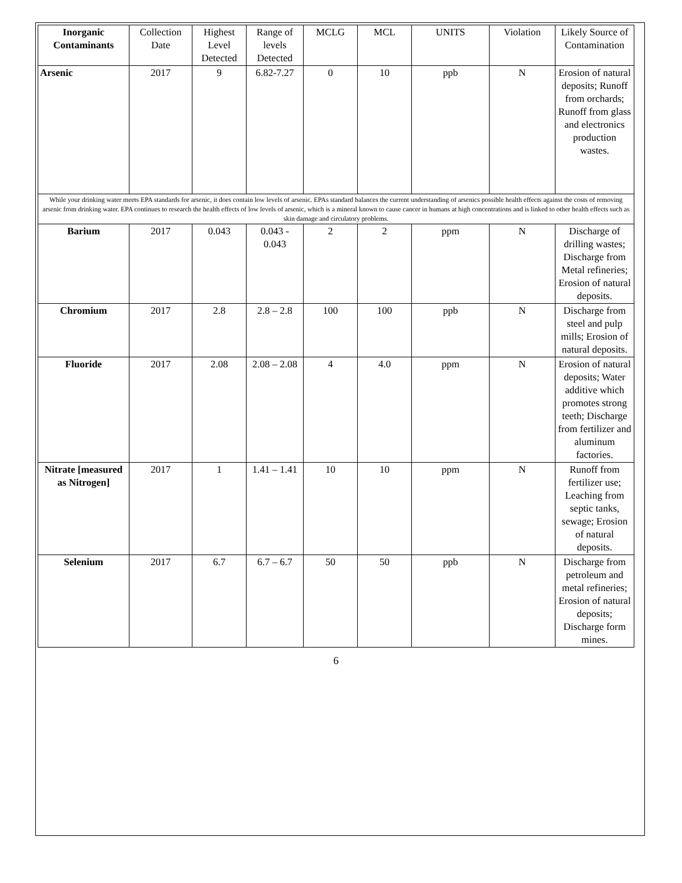| Inorganic Contaminants | Collection Date | Highest Level Detected | Range of levels Detected | MCLG | MCL | UNITS | Violation | Likely Source of Contamination |
| --- | --- | --- | --- | --- | --- | --- | --- | --- |
| Arsenic | 2017 | 9 | 6.82-7.27 | 0 | 10 | ppb | N | Erosion of natural deposits; Runoff from orchards; Runoff from glass and electronics production wastes. |
| While your drinking water meets EPA standards for arsenic, it does contain low levels of arsenic. EPAs standard balances the current understanding of arsenics possible health effects against the costs of removing arsenic from drinking water. EPA continues to research the health effects of low levels of arsenic, which is a mineral known to cause cancer in humans at high concentrations and is linked to other health effects such as skin damage and circulatory problems. | | | | | | | | |
| Barium | 2017 | 0.043 | 0.043 - 0.043 | 2 | 2 | ppm | N | Discharge of drilling wastes; Discharge from Metal refineries; Erosion of natural deposits. |
| Chromium | 2017 | 2.8 | 2.8 – 2.8 | 100 | 100 | ppb | N | Discharge from steel and pulp mills; Erosion of natural deposits. |
| Fluoride | 2017 | 2.08 | 2.08 – 2.08 | 4 | 4.0 | ppm | N | Erosion of natural deposits; Water additive which promotes strong teeth; Discharge from fertilizer and aluminum factories. |
| Nitrate [measured as Nitrogen] | 2017 | 1 | 1.41 – 1.41 | 10 | 10 | ppm | N | Runoff from fertilizer use; Leaching from septic tanks, sewage; Erosion of natural deposits. |
| Selenium | 2017 | 6.7 | 6.7 – 6.7 | 50 | 50 | ppb | N | Discharge from petroleum and metal refineries; Erosion of natural deposits; Discharge form mines. |
6